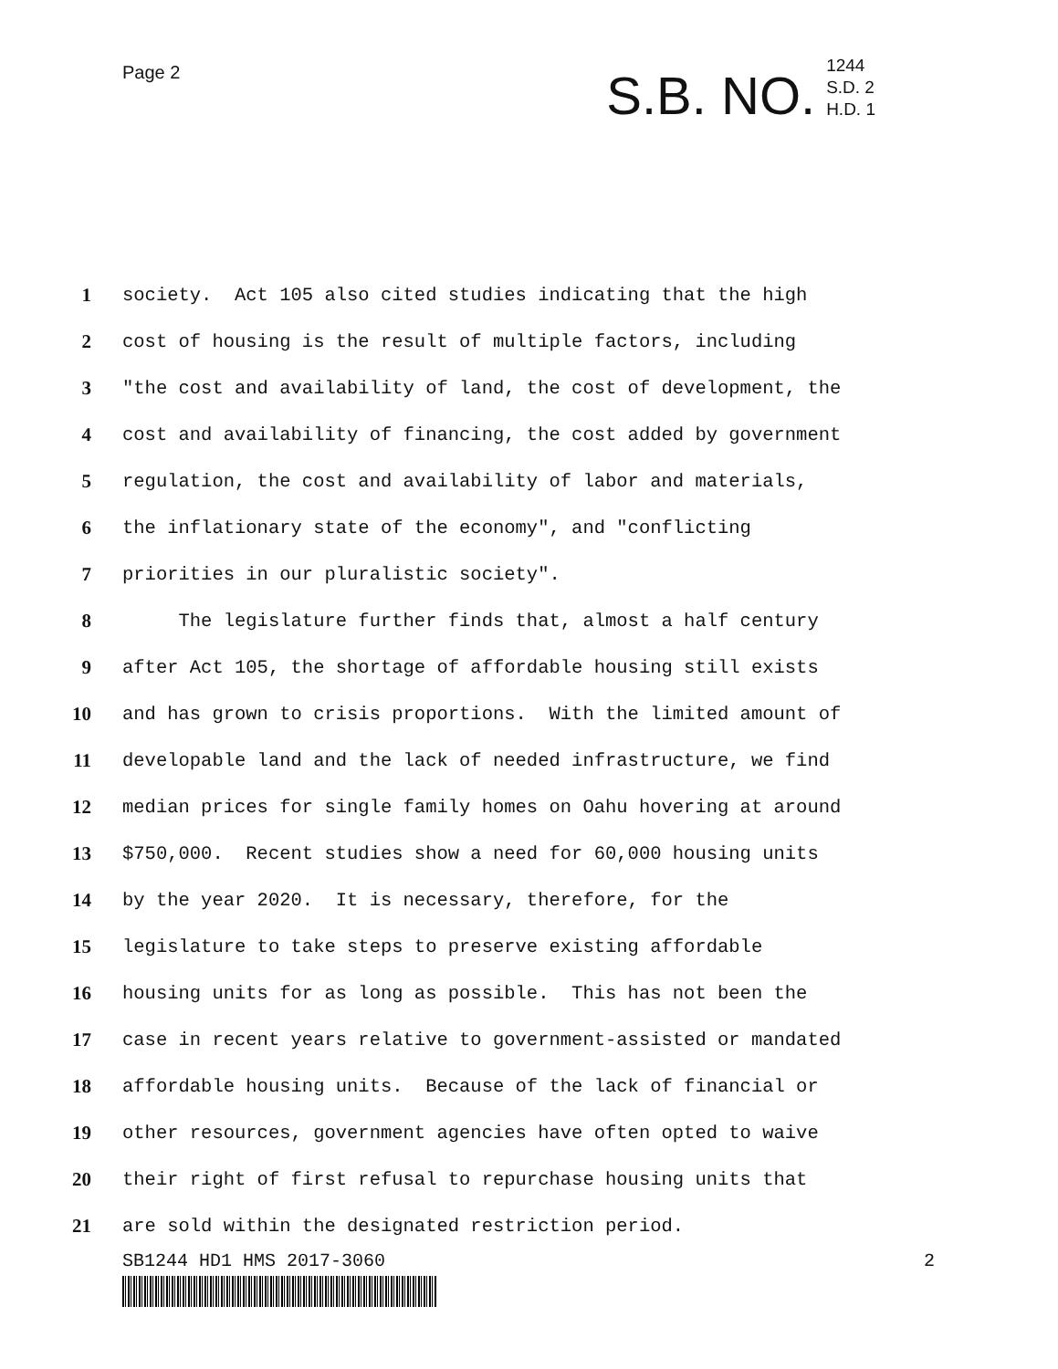Page 2
S.B. NO.
1244
S.D. 2
H.D. 1
1 society. Act 105 also cited studies indicating that the high
2 cost of housing is the result of multiple factors, including
3 "the cost and availability of land, the cost of development, the
4 cost and availability of financing, the cost added by government
5 regulation, the cost and availability of labor and materials,
6 the inflationary state of the economy", and "conflicting
7 priorities in our pluralistic society".
8 The legislature further finds that, almost a half century
9 after Act 105, the shortage of affordable housing still exists
10 and has grown to crisis proportions. With the limited amount of
11 developable land and the lack of needed infrastructure, we find
12 median prices for single family homes on Oahu hovering at around
13 $750,000. Recent studies show a need for 60,000 housing units
14 by the year 2020. It is necessary, therefore, for the
15 legislature to take steps to preserve existing affordable
16 housing units for as long as possible. This has not been the
17 case in recent years relative to government-assisted or mandated
18 affordable housing units. Because of the lack of financial or
19 other resources, government agencies have often opted to waive
20 their right of first refusal to repurchase housing units that
21 are sold within the designated restriction period.
SB1244 HD1 HMS 2017-3060 2